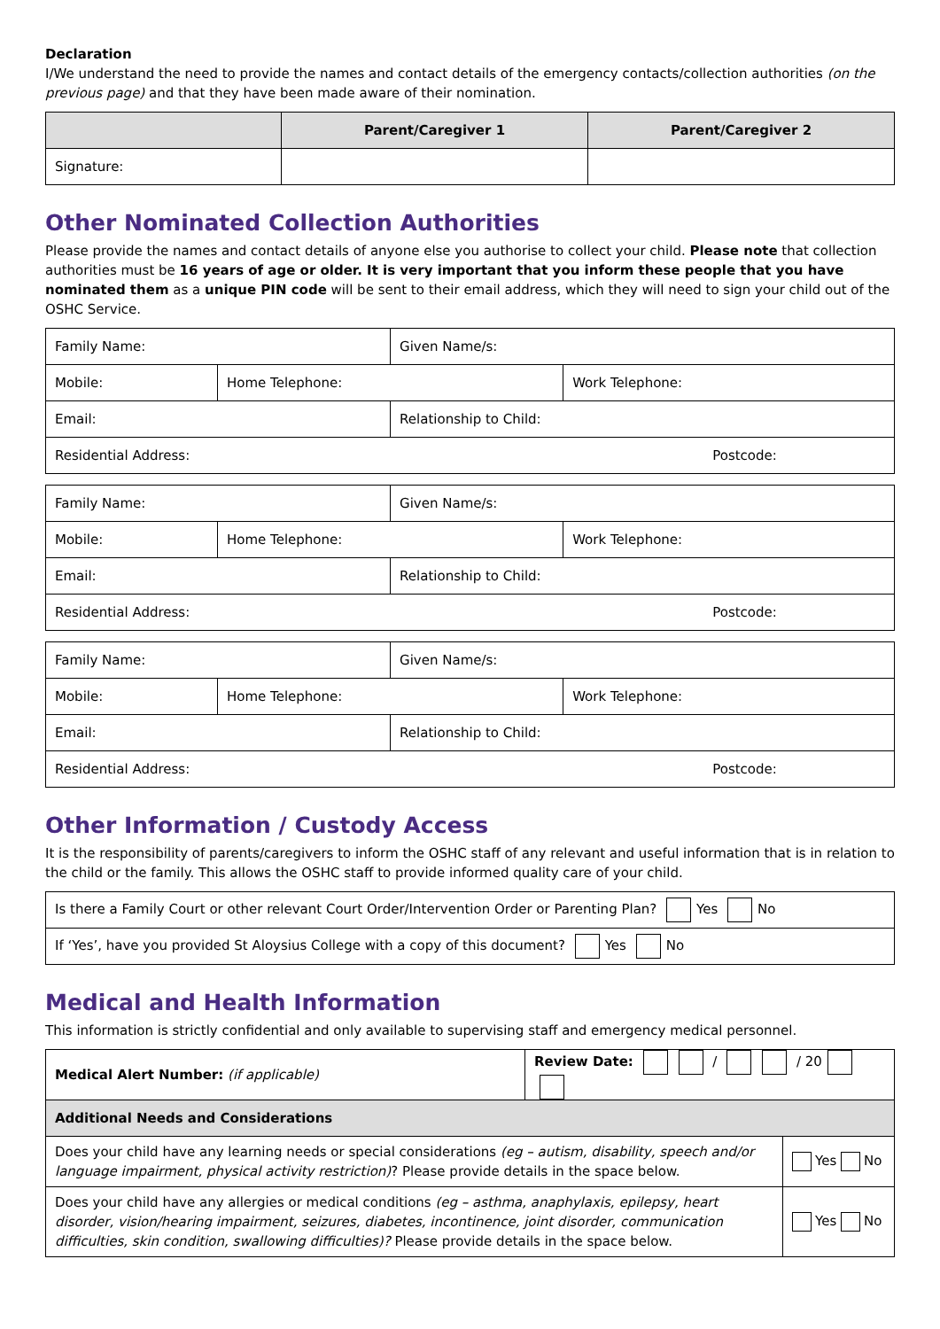Declaration
I/We understand the need to provide the names and contact details of the emergency contacts/collection authorities (on the previous page) and that they have been made aware of their nomination.
| | Parent/Caregiver 1 | Parent/Caregiver 2 |
| --- | --- | --- |
| Signature: | | |
Other Nominated Collection Authorities
Please provide the names and contact details of anyone else you authorise to collect your child. Please note that collection authorities must be 16 years of age or older. It is very important that you inform these people that you have nominated them as a unique PIN code will be sent to their email address, which they will need to sign your child out of the OSHC Service.
| Family Name: | | Given Name/s: | |
| Mobile: | Home Telephone: | | Work Telephone: |
| Email: | | Relationship to Child: | |
| Residential Address: Postcode: | | | |
| Family Name: | | Given Name/s: | |
| Mobile: | Home Telephone: | | Work Telephone: |
| Email: | | Relationship to Child: | |
| Residential Address: Postcode: | | | |
| Family Name: | | Given Name/s: | |
| Mobile: | Home Telephone: | | Work Telephone: |
| Email: | | Relationship to Child: | |
| Residential Address: Postcode: | | | |
Other Information / Custody Access
It is the responsibility of parents/caregivers to inform the OSHC staff of any relevant and useful information that is in relation to the child or the family. This allows the OSHC staff to provide informed quality care of your child.
| Is there a Family Court or other relevant Court Order/Intervention Order or Parenting Plan? Yes No |
| If ‘Yes’, have you provided St Aloysius College with a copy of this document? Yes No |
Medical and Health Information
This information is strictly confidential and only available to supervising staff and emergency medical personnel.
| Medical Alert Number: (if applicable) | Review Date: / / 20 | |
| Additional Needs and Considerations | | |
| Does your child have any learning needs or special considerations (eg – autism, disability, speech and/or language impairment, physical activity restriction) ? Please provide details in the space below. | | Yes No |
| Does your child have any allergies or medical conditions (eg – asthma, anaphylaxis, epilepsy, heart disorder, vision/hearing impairment, seizures, diabetes, incontinence, joint disorder, communication difficulties, skin condition, swallowing difficulties)? Please provide details in the space below. | | Yes No |